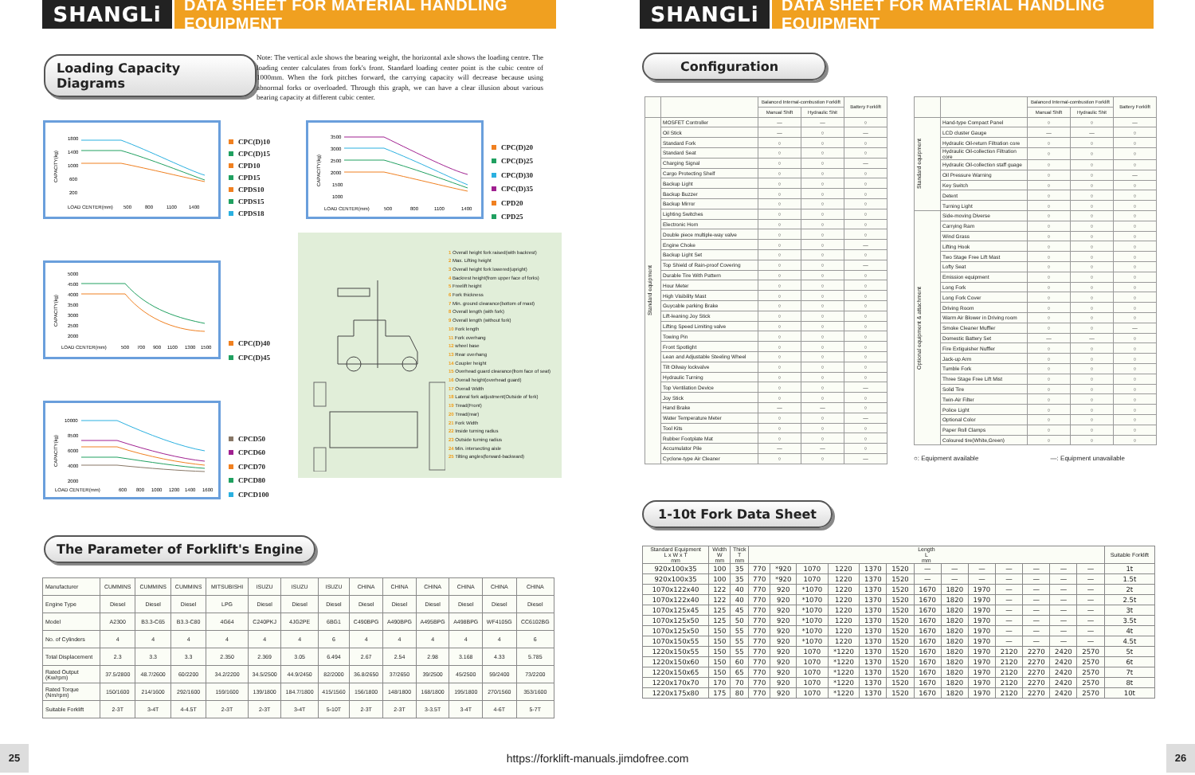SHANGLi
DATA SHEET FOR MATERIAL HANDLING EQUIPMENT
Loading Capacity Diagrams
Note: The vertical axle shows the bearing weight, the horizontal axle shows the loading centre. The loading center calculates from fork's front. Standard loading center point is the cubic centre of 1000mm. When the fork pitches forward, the carrying capacity will decrease because using abnormal forks or overloaded. Through this graph, we can have a clear illusion about various bearing capacity at different cubic center.
CAPACITY(kg)
1800
1400
1000
600
200
LOAD CENTER(mm)
500
800
1100
1400
CPC(D)10
CPC(D)15
CPD10
CPD15
CPDS10
CPDS15
CPDS18
CAPACITY(kg)
3500
3000
2500
2000
1500
1000
LOAD CENTER(mm)
500
800
1100
1400
CPC(D)20
CPC(D)25
CPC(D)30
CPC(D)35
CPD20
CPD25
CAPACITY(kg)
5000
4500
4000
3500
3000
2500
2000
LOAD CENTER(mm)
500
700
900
1100
1300
1500
CPC(D)40
CPC(D)45
CAPACITY(kg)
10000
8500
6000
4000
2000
LOAD CENTER(mm)
600
800
1000
1200
1400
1600
CPCD50
CPCD60
CPCD70
CPCD80
CPCD100
1 Overall height fork raised(with backrest)
2 Max. Lifting height
3 Overall height fork lowered(upright)
4 Backrest height(from upper face of forks)
5 Freelift height
6 Fork thickness
7 Min. ground clearance(bottom of mast)
8 Overall length (with fork)
9 Overall length (without fork)
10 Fork length
11 Fork overhang
12 wheel base
13 Rear overhang
14 Coupler height
15 Overhead guard clearance(from face of seat)
16 Overall height(overhead guard)
17 Overall Width
18 Lateral fork adjustment(Outside of fork)
19 Tread(Front)
20 Tread(rear)
21 Fork Width
22 Inside turning radius
23 Outside turning radius
24 Min. intersecting aisle
25 Tilting angles(forward-backward)
The Parameter of Forklift's Engine
| Manufacturer | CUMMINS | CUMMINS | CUMMINS | MITSUBISHI | ISUZU | ISUZU | ISUZU | CHINA | CHINA | CHINA | CHINA | CHINA | CHINA |
| Engine Type | Diesel | Diesel | Diesel | LPG | Diesel | Diesel | Diesel | Diesel | Diesel | Diesel | Diesel | Diesel | Diesel |
| Model | A2300 | B3.3-C65 | B3.3-C80 | 4G64 | C240PKJ | 4JG2PE | 6BG1 | C490BPG | A490BPG | A495BPG | A498BPG | WF4105G | CC6102BG |
| No. of Cylinders | 4 | 4 | 4 | 4 | 4 | 4 | 6 | 4 | 4 | 4 | 4 | 4 | 6 |
| Total Displacement | 2.3 | 3.3 | 3.3 | 2.350 | 2.369 | 3.05 | 6.494 | 2.67 | 2.54 | 2.98 | 3.168 | 4.33 | 5.785 |
| Rated Output (Kw/rpm) | 37.5/2800 | 48.7/2600 | 60/2200 | 34.2/2200 | 34.5/2500 | 44.9/2450 | 82/2000 | 36.8/2650 | 37/2650 | 39/2500 | 45/2500 | 59/2400 | 73/2200 |
| Rated Torque (Nm/rpm) | 150/1600 | 214/1600 | 292/1600 | 159/1600 | 139/1800 | 184.7/1800 | 415/1560 | 156/1800 | 148/1800 | 168/1800 | 195/1800 | 270/1560 | 353/1600 |
| Suitable Forklift | 2-3T | 3-4T | 4-4.5T | 2-3T | 2-3T | 3-4T | 5-10T | 2-3T | 2-3T | 3-3.5T | 3-4T | 4-6T | 5-7T |
SHANGLi
DATA SHEET FOR MATERIAL HANDLING EQUIPMENT
Configuration
| | | Balanced Internal-combustion Forklift | | Battery Forklift |
| --- | --- | --- | --- | --- |
| | | Manual Shift | Hydraulic Shit | |
| Standard equipment | MOSFET Controller | — | — | ○ |
| | Oil Stick | — | ○ | — |
| | Standard Fork | ○ | ○ | ○ |
| | Standard Seat | ○ | ○ | ○ |
| | Charging Signal | ○ | ○ | — |
| | Cargo Protecting Shelf | ○ | ○ | ○ |
| | Backup Light | ○ | ○ | ○ |
| | Backup Buzzer | ○ | ○ | ○ |
| | Backup Mirror | ○ | ○ | ○ |
| | Lighting Switches | ○ | ○ | ○ |
| | Electronic Horn | ○ | ○ | ○ |
| | Double piece multiple-way valve | ○ | ○ | ○ |
| | Engine Choke | ○ | ○ | — |
| | Backup Light Set | ○ | ○ | ○ |
| | Top Shield of Rain-proof Covering | ○ | ○ | — |
| | Durable Tire With Pattern | ○ | ○ | ○ |
| | Hour Meter | ○ | ○ | ○ |
| | High Visibility Mast | ○ | ○ | ○ |
| | Guycable parking Brake | ○ | ○ | ○ |
| | Lift-leaning Joy Stick | ○ | ○ | ○ |
| | Lifting Speed Limiting valve | ○ | ○ | ○ |
| | Towing Pin | ○ | ○ | ○ |
| | Front Spotlight | ○ | ○ | ○ |
| | Lean and Adjustable Steeling Wheel | ○ | ○ | ○ |
| | Tilt Oilway lockvalve | ○ | ○ | ○ |
| | Hydraulic Turning | ○ | ○ | ○ |
| | Top Ventilation Device | ○ | ○ | — |
| | Joy Stick | ○ | ○ | ○ |
| | Hand Brake | — | — | ○ |
| | Water Temperature Meter | ○ | ○ | — |
| | Tool Kits | ○ | ○ | ○ |
| | Rubber Footplate Mat | ○ | ○ | ○ |
| | Accumulator Pile | — | — | ○ |
| | Cyclone-type Air Cleaner | ○ | ○ | — |
| | | Balanced Internal-combustion Forklift | | Battery Forklift |
| --- | --- | --- | --- | --- |
| | | Manual Shift | Hydraulic Shit | |
| Standard equipment | Hand-type Compact Panel | ○ | ○ | — |
| | LCD cluster Gauge | — | — | ○ |
| | Hydraulic Oil-return Filtration core | ○ | ○ | ○ |
| | Hydraulic Oil-collection Filtration core | ○ | ○ | ○ |
| | Hydraulic Oil-collection staff guage | ○ | ○ | ○ |
| | Oil Pressure Warning | ○ | ○ | — |
| | Key Switch | ○ | ○ | ○ |
| | Detent | ○ | ○ | ○ |
| | Turning Light | ○ | ○ | ○ |
| Optional equipment & attachment | Side-moving Diverse | ○ | ○ | ○ |
| | Carrying Ram | ○ | ○ | ○ |
| | Wind Grass | ○ | ○ | ○ |
| | Lifting Hook | ○ | ○ | ○ |
| | Two Stage Free Lift Mast | ○ | ○ | ○ |
| | Lofty Seat | ○ | ○ | ○ |
| | Emission equipment | ○ | ○ | ○ |
| | Long Fork | ○ | ○ | ○ |
| | Long Fork Cover | ○ | ○ | ○ |
| | Driving Room | ○ | ○ | ○ |
| | Warm Air Blower in Driving room | ○ | ○ | ○ |
| | Smoke Cleaner Muffler | ○ | ○ | — |
| | Domestic Battery Set | — | — | ○ |
| | Fire Extiguisher Nuffler | ○ | ○ | ○ |
| | Jack-up Arm | ○ | ○ | ○ |
| | Tumble Fork | ○ | ○ | ○ |
| | Three Stage Free Lift Mist | ○ | ○ | ○ |
| | Solid Tire | ○ | ○ | ○ |
| | Twin-Air Filter | ○ | ○ | ○ |
| | Police Light | ○ | ○ | ○ |
| | Optional Color | ○ | ○ | ○ |
| | Paper Roll Clamps | ○ | ○ | ○ |
| | Coloured tire(White,Green) | ○ | ○ | ○ |
○: Equipment available —: Equipment unavailable
1-10t Fork Data Sheet
| Standard Equipment L x W x T mm | Width W mm | Thick T mm | Length L mm | | | | | | | | | | | | | Suitable Forklift |
| --- | --- | --- | --- | --- | --- | --- | --- | --- | --- | --- | --- | --- | --- | --- | --- | --- |
| 920x100x35 | 100 | 35 | 770 | *920 | 1070 | 1220 | 1370 | 1520 | — | — | — | — | — | — | — | 1t |
| 920x100x35 | 100 | 35 | 770 | *920 | 1070 | 1220 | 1370 | 1520 | — | — | — | — | — | — | — | 1.5t |
| 1070x122x40 | 122 | 40 | 770 | 920 | *1070 | 1220 | 1370 | 1520 | 1670 | 1820 | 1970 | — | — | — | — | 2t |
| 1070x122x40 | 122 | 40 | 770 | 920 | *1070 | 1220 | 1370 | 1520 | 1670 | 1820 | 1970 | — | — | — | — | 2.5t |
| 1070x125x45 | 125 | 45 | 770 | 920 | *1070 | 1220 | 1370 | 1520 | 1670 | 1820 | 1970 | — | — | — | — | 3t |
| 1070x125x50 | 125 | 50 | 770 | 920 | *1070 | 1220 | 1370 | 1520 | 1670 | 1820 | 1970 | — | — | — | — | 3.5t |
| 1070x125x50 | 150 | 55 | 770 | 920 | *1070 | 1220 | 1370 | 1520 | 1670 | 1820 | 1970 | — | — | — | — | 4t |
| 1070x150x55 | 150 | 55 | 770 | 920 | *1070 | 1220 | 1370 | 1520 | 1670 | 1820 | 1970 | — | — | — | — | 4.5t |
| 1220x150x55 | 150 | 55 | 770 | 920 | 1070 | *1220 | 1370 | 1520 | 1670 | 1820 | 1970 | 2120 | 2270 | 2420 | 2570 | 5t |
| 1220x150x60 | 150 | 60 | 770 | 920 | 1070 | *1220 | 1370 | 1520 | 1670 | 1820 | 1970 | 2120 | 2270 | 2420 | 2570 | 6t |
| 1220x150x65 | 150 | 65 | 770 | 920 | 1070 | *1220 | 1370 | 1520 | 1670 | 1820 | 1970 | 2120 | 2270 | 2420 | 2570 | 7t |
| 1220x170x70 | 170 | 70 | 770 | 920 | 1070 | *1220 | 1370 | 1520 | 1670 | 1820 | 1970 | 2120 | 2270 | 2420 | 2570 | 8t |
| 1220x175x80 | 175 | 80 | 770 | 920 | 1070 | *1220 | 1370 | 1520 | 1670 | 1820 | 1970 | 2120 | 2270 | 2420 | 2570 | 10t |
25
https://forklift-manuals.jimdofree.com
26